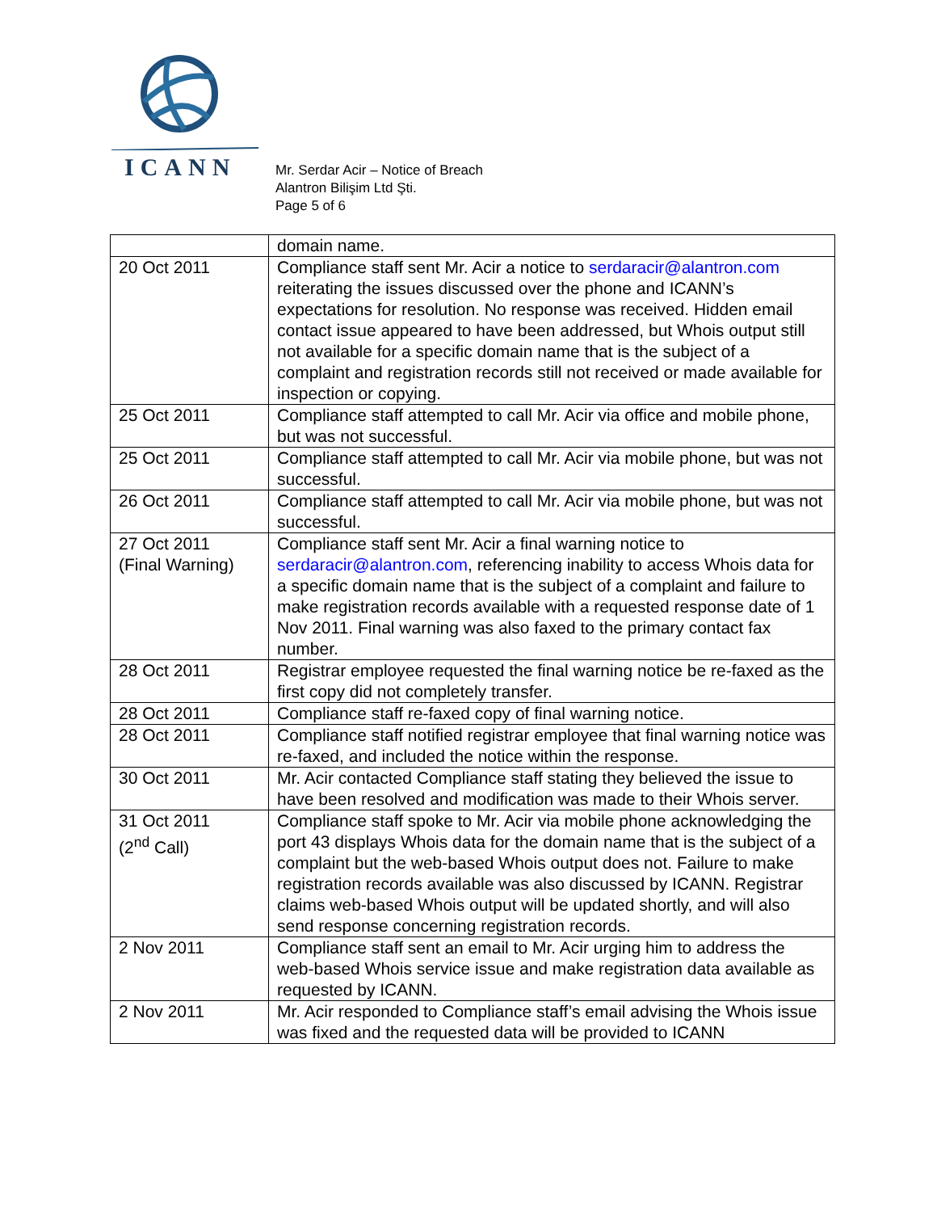ICANN
Mr. Serdar Acir – Notice of Breach
Alantron Bilişim Ltd Şti.
Page 5 of 6
| | domain name. |
| 20 Oct 2011 | Compliance staff sent Mr. Acir a notice to serdaracir@alantron.com reiterating the issues discussed over the phone and ICANN’s expectations for resolution. No response was received. Hidden email contact issue appeared to have been addressed, but Whois output still not available for a specific domain name that is the subject of a complaint and registration records still not received or made available for inspection or copying. |
| 25 Oct 2011 | Compliance staff attempted to call Mr. Acir via office and mobile phone, but was not successful. |
| 25 Oct 2011 | Compliance staff attempted to call Mr. Acir via mobile phone, but was not successful. |
| 26 Oct 2011 | Compliance staff attempted to call Mr. Acir via mobile phone, but was not successful. |
| 27 Oct 2011 (Final Warning) | Compliance staff sent Mr. Acir a final warning notice to serdaracir@alantron.com , referencing inability to access Whois data for a specific domain name that is the subject of a complaint and failure to make registration records available with a requested response date of 1 Nov 2011. Final warning was also faxed to the primary contact fax number. |
| 28 Oct 2011 | Registrar employee requested the final warning notice be re-faxed as the first copy did not completely transfer. |
| 28 Oct 2011 | Compliance staff re-faxed copy of final warning notice. |
| 28 Oct 2011 | Compliance staff notified registrar employee that final warning notice was re-faxed, and included the notice within the response. |
| 30 Oct 2011 | Mr. Acir contacted Compliance staff stating they believed the issue to have been resolved and modification was made to their Whois server. |
| 31 Oct 2011 (2<sup>nd</sup> Call) | Compliance staff spoke to Mr. Acir via mobile phone acknowledging the port 43 displays Whois data for the domain name that is the subject of a complaint but the web-based Whois output does not. Failure to make registration records available was also discussed by ICANN. Registrar claims web-based Whois output will be updated shortly, and will also send response concerning registration records. |
| 2 Nov 2011 | Compliance staff sent an email to Mr. Acir urging him to address the web-based Whois service issue and make registration data available as requested by ICANN. |
| 2 Nov 2011 | Mr. Acir responded to Compliance staff’s email advising the Whois issue was fixed and the requested data will be provided to ICANN |